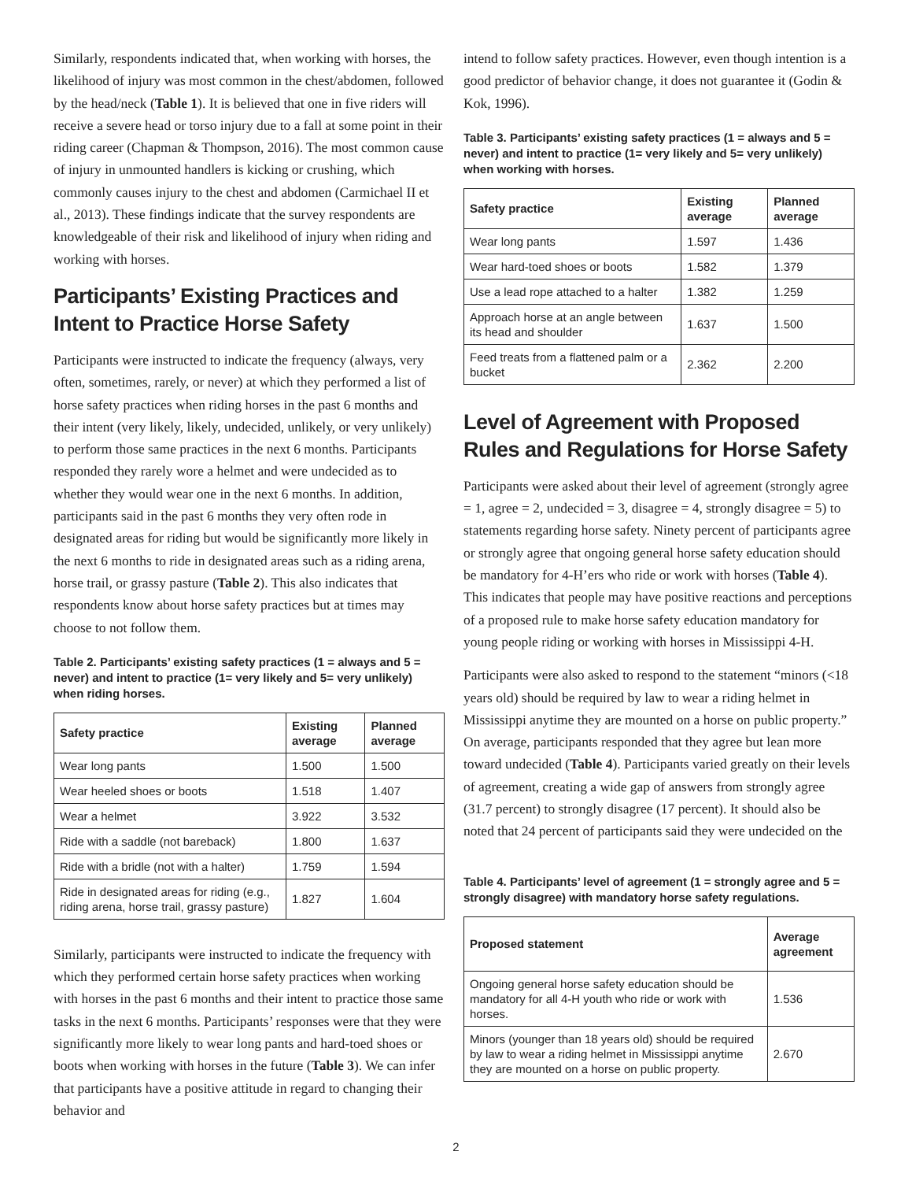Similarly, respondents indicated that, when working with horses, the likelihood of injury was most common in the chest/abdomen, followed by the head/neck (Table 1). It is believed that one in five riders will receive a severe head or torso injury due to a fall at some point in their riding career (Chapman & Thompson, 2016). The most common cause of injury in unmounted handlers is kicking or crushing, which commonly causes injury to the chest and abdomen (Carmichael II et al., 2013). These findings indicate that the survey respondents are knowledgeable of their risk and likelihood of injury when riding and working with horses.
Participants’ Existing Practices and Intent to Practice Horse Safety
Participants were instructed to indicate the frequency (always, very often, sometimes, rarely, or never) at which they performed a list of horse safety practices when riding horses in the past 6 months and their intent (very likely, likely, undecided, unlikely, or very unlikely) to perform those same practices in the next 6 months. Participants responded they rarely wore a helmet and were undecided as to whether they would wear one in the next 6 months. In addition, participants said in the past 6 months they very often rode in designated areas for riding but would be significantly more likely in the next 6 months to ride in designated areas such as a riding arena, horse trail, or grassy pasture (Table 2). This also indicates that respondents know about horse safety practices but at times may choose to not follow them.
Table 2. Participants’ existing safety practices (1 = always and 5 = never) and intent to practice (1= very likely and 5= very unlikely) when riding horses.
| Safety practice | Existing average | Planned average |
| --- | --- | --- |
| Wear long pants | 1.500 | 1.500 |
| Wear heeled shoes or boots | 1.518 | 1.407 |
| Wear a helmet | 3.922 | 3.532 |
| Ride with a saddle (not bareback) | 1.800 | 1.637 |
| Ride with a bridle (not with a halter) | 1.759 | 1.594 |
| Ride in designated areas for riding (e.g., riding arena, horse trail, grassy pasture) | 1.827 | 1.604 |
Similarly, participants were instructed to indicate the frequency with which they performed certain horse safety practices when working with horses in the past 6 months and their intent to practice those same tasks in the next 6 months. Participants’ responses were that they were significantly more likely to wear long pants and hard-toed shoes or boots when working with horses in the future (Table 3). We can infer that participants have a positive attitude in regard to changing their behavior and
intend to follow safety practices. However, even though intention is a good predictor of behavior change, it does not guarantee it (Godin & Kok, 1996).
Table 3. Participants’ existing safety practices (1 = always and 5 = never) and intent to practice (1= very likely and 5= very unlikely) when working with horses.
| Safety practice | Existing average | Planned average |
| --- | --- | --- |
| Wear long pants | 1.597 | 1.436 |
| Wear hard-toed shoes or boots | 1.582 | 1.379 |
| Use a lead rope attached to a halter | 1.382 | 1.259 |
| Approach horse at an angle between its head and shoulder | 1.637 | 1.500 |
| Feed treats from a flattened palm or a bucket | 2.362 | 2.200 |
Level of Agreement with Proposed Rules and Regulations for Horse Safety
Participants were asked about their level of agreement (strongly agree = 1, agree = 2, undecided = 3, disagree = 4, strongly disagree = 5) to statements regarding horse safety. Ninety percent of participants agree or strongly agree that ongoing general horse safety education should be mandatory for 4-H’ers who ride or work with horses (Table 4). This indicates that people may have positive reactions and perceptions of a proposed rule to make horse safety education mandatory for young people riding or working with horses in Mississippi 4-H.
Participants were also asked to respond to the statement “minors (<18 years old) should be required by law to wear a riding helmet in Mississippi anytime they are mounted on a horse on public property.” On average, participants responded that they agree but lean more toward undecided (Table 4). Participants varied greatly on their levels of agreement, creating a wide gap of answers from strongly agree (31.7 percent) to strongly disagree (17 percent). It should also be noted that 24 percent of participants said they were undecided on the
Table 4. Participants’ level of agreement (1 = strongly agree and 5 = strongly disagree) with mandatory horse safety regulations.
| Proposed statement | Average agreement |
| --- | --- |
| Ongoing general horse safety education should be mandatory for all 4-H youth who ride or work with horses. | 1.536 |
| Minors (younger than 18 years old) should be required by law to wear a riding helmet in Mississippi anytime they are mounted on a horse on public property. | 2.670 |
2